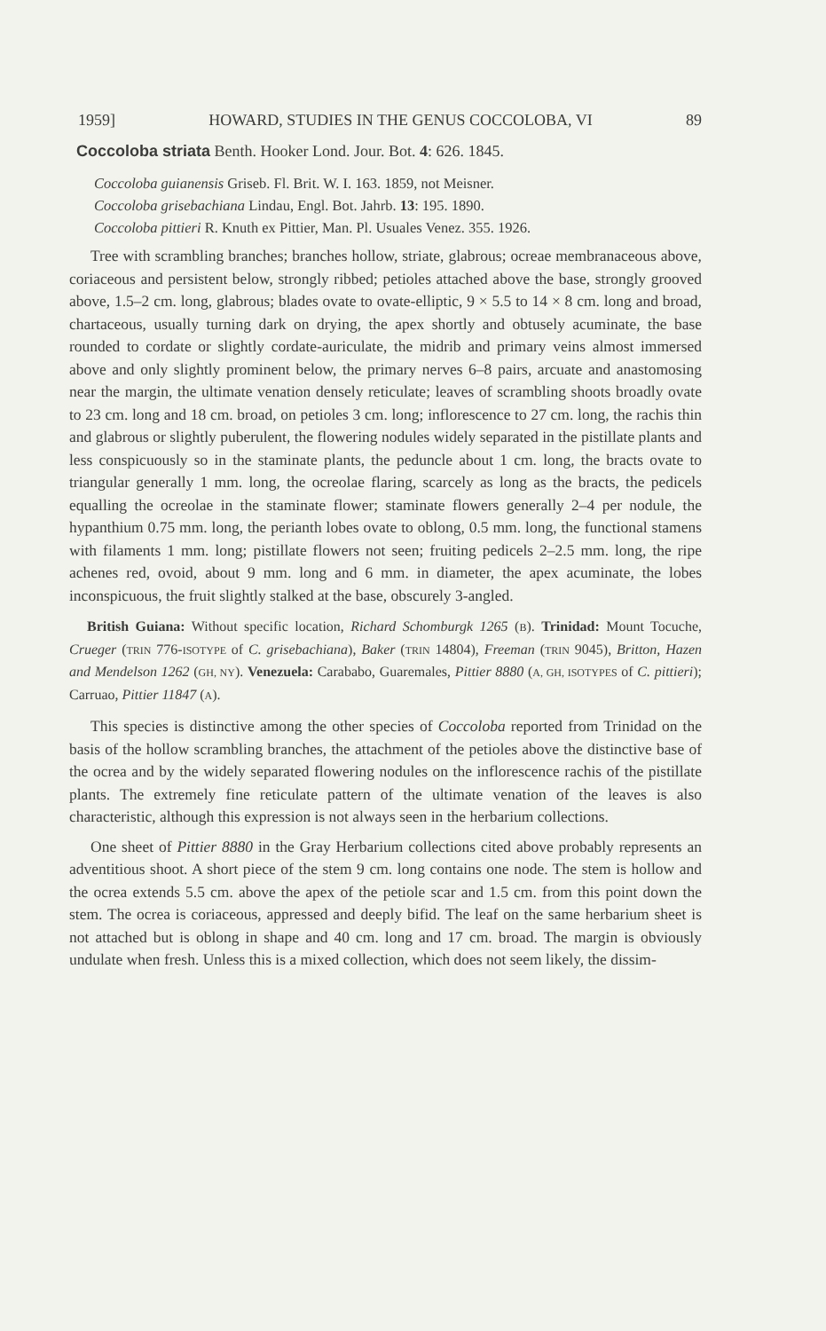1959] HOWARD, STUDIES IN THE GENUS COCCOLOBA, VI 89
Coccoloba striata Benth. Hooker Lond. Jour. Bot. 4: 626. 1845.
Coccoloba guianensis Griseb. Fl. Brit. W. I. 163. 1859, not Meisner.
Coccoloba grisebachiana Lindau, Engl. Bot. Jahrb. 13: 195. 1890.
Coccoloba pittieri R. Knuth ex Pittier, Man. Pl. Usuales Venez. 355. 1926.
Tree with scrambling branches; branches hollow, striate, glabrous; ocreae membranaceous above, coriaceous and persistent below, strongly ribbed; petioles attached above the base, strongly grooved above, 1.5–2 cm. long, glabrous; blades ovate to ovate-elliptic, 9 × 5.5 to 14 × 8 cm. long and broad, chartaceous, usually turning dark on drying, the apex shortly and obtusely acuminate, the base rounded to cordate or slightly cordate-auriculate, the midrib and primary veins almost immersed above and only slightly prominent below, the primary nerves 6–8 pairs, arcuate and anastomosing near the margin, the ultimate venation densely reticulate; leaves of scrambling shoots broadly ovate to 23 cm. long and 18 cm. broad, on petioles 3 cm. long; inflorescence to 27 cm. long, the rachis thin and glabrous or slightly puberulent, the flowering nodules widely separated in the pistillate plants and less conspicuously so in the staminate plants, the peduncle about 1 cm. long, the bracts ovate to triangular generally 1 mm. long, the ocreolae flaring, scarcely as long as the bracts, the pedicels equalling the ocreolae in the staminate flower; staminate flowers generally 2–4 per nodule, the hypanthium 0.75 mm. long, the perianth lobes ovate to oblong, 0.5 mm. long, the functional stamens with filaments 1 mm. long; pistillate flowers not seen; fruiting pedicels 2–2.5 mm. long, the ripe achenes red, ovoid, about 9 mm. long and 6 mm. in diameter, the apex acuminate, the lobes inconspicuous, the fruit slightly stalked at the base, obscurely 3-angled.
British Guiana: Without specific location, Richard Schomburgk 1265 (B). Trinidad: Mount Tocuche, Crueger (TRIN 776-ISOTYPE of C. grisebachiana), Baker (TRIN 14804), Freeman (TRIN 9045), Britton, Hazen and Mendelson 1262 (GH, NY). Venezuela: Carababo, Guaremales, Pittier 8880 (A, GH, ISOTYPES of C. pittieri); Carruao, Pittier 11847 (A).
This species is distinctive among the other species of Coccoloba reported from Trinidad on the basis of the hollow scrambling branches, the attachment of the petioles above the distinctive base of the ocrea and by the widely separated flowering nodules on the inflorescence rachis of the pistillate plants. The extremely fine reticulate pattern of the ultimate venation of the leaves is also characteristic, although this expression is not always seen in the herbarium collections.
One sheet of Pittier 8880 in the Gray Herbarium collections cited above probably represents an adventitious shoot. A short piece of the stem 9 cm. long contains one node. The stem is hollow and the ocrea extends 5.5 cm. above the apex of the petiole scar and 1.5 cm. from this point down the stem. The ocrea is coriaceous, appressed and deeply bifid. The leaf on the same herbarium sheet is not attached but is oblong in shape and 40 cm. long and 17 cm. broad. The margin is obviously undulate when fresh. Unless this is a mixed collection, which does not seem likely, the dissim-